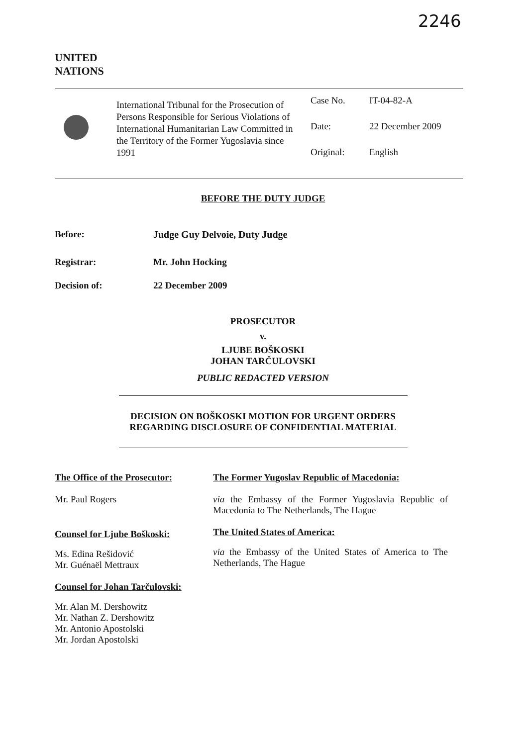2246
UNITED
NATIONS
International Tribunal for the Prosecution of Persons Responsible for Serious Violations of International Humanitarian Law Committed in the Territory of the Former Yugoslavia since 1991
Case No. IT-04-82-A
Date: 22 December 2009
Original: English
BEFORE THE DUTY JUDGE
Before: Judge Guy Delvoie, Duty Judge
Registrar: Mr. John Hocking
Decision of: 22 December 2009
PROSECUTOR
v.
LJUBE BOŠKOSKI
JOHAN TARČULOVSKI
PUBLIC REDACTED VERSION
DECISION ON BOŠKOSKI MOTION FOR URGENT ORDERS
REGARDING DISCLOSURE OF CONFIDENTIAL MATERIAL
The Office of the Prosecutor:
Mr. Paul Rogers
Counsel for Ljube Boškoski:
Ms. Edina Rešidović
Mr. Guénaël Mettraux
Counsel for Johan Tarčulovski:
Mr. Alan M. Dershowitz
Mr. Nathan Z. Dershowitz
Mr. Antonio Apostolski
Mr. Jordan Apostolski
The Former Yugoslav Republic of Macedonia:
via the Embassy of the Former Yugoslavia Republic of Macedonia to The Netherlands, The Hague
The United States of America:
via the Embassy of the United States of America to The Netherlands, The Hague